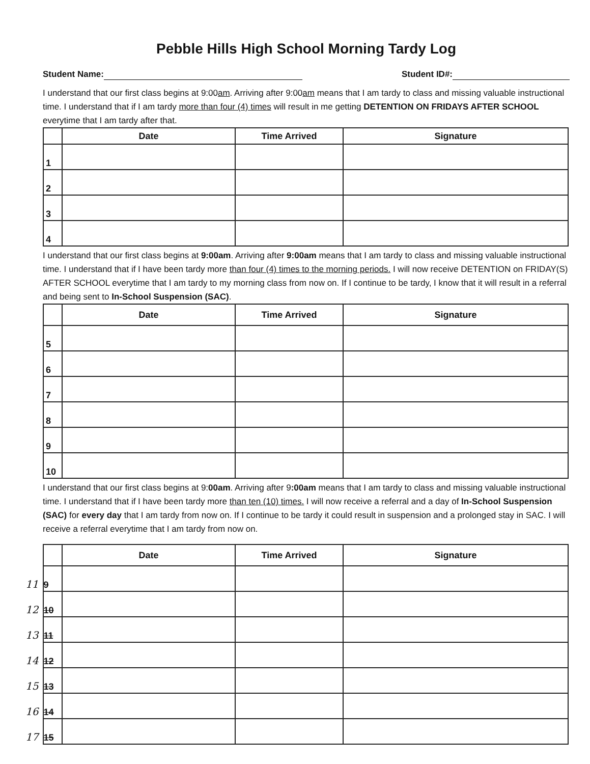Pebble Hills High School Morning Tardy Log
Student Name: Student ID#:
I understand that our first class begins at 9:00am. Arriving after 9:00am means that I am tardy to class and missing valuable instructional time. I understand that if I am tardy more than four (4) times will result in me getting DETENTION ON FRIDAYS AFTER SCHOOL everytime that I am tardy after that.
| | Date | Time Arrived | Signature |
| --- | --- | --- | --- |
| 1 | | | |
| 2 | | | |
| 3 | | | |
| 4 | | | |
I understand that our first class begins at 9:00am. Arriving after 9:00am means that I am tardy to class and missing valuable instructional time. I understand that if I have been tardy more than four (4) times to the morning periods. I will now receive DETENTION on FRIDAY(S) AFTER SCHOOL everytime that I am tardy to my morning class from now on. If I continue to be tardy, I know that it will result in a referral and being sent to In-School Suspension (SAC).
| | Date | Time Arrived | Signature |
| --- | --- | --- | --- |
| 5 | | | |
| 6 | | | |
| 7 | | | |
| 8 | | | |
| 9 | | | |
| 10 | | | |
I understand that our first class begins at 9:00am. Arriving after 9:00am means that I am tardy to class and missing valuable instructional time. I understand that if I have been tardy more than ten (10) times. I will now receive a referral and a day of In-School Suspension (SAC) for every day that I am tardy from now on. If I continue to be tardy it could result in suspension and a prolonged stay in SAC. I will receive a referral everytime that I am tardy from now on.
| | Date | Time Arrived | Signature |
| --- | --- | --- | --- |
| 11 9 | | | |
| 12 10 | | | |
| 13 11 | | | |
| 14 12 | | | |
| 15 13 | | | |
| 16 14 | | | |
| 17 15 | | | |